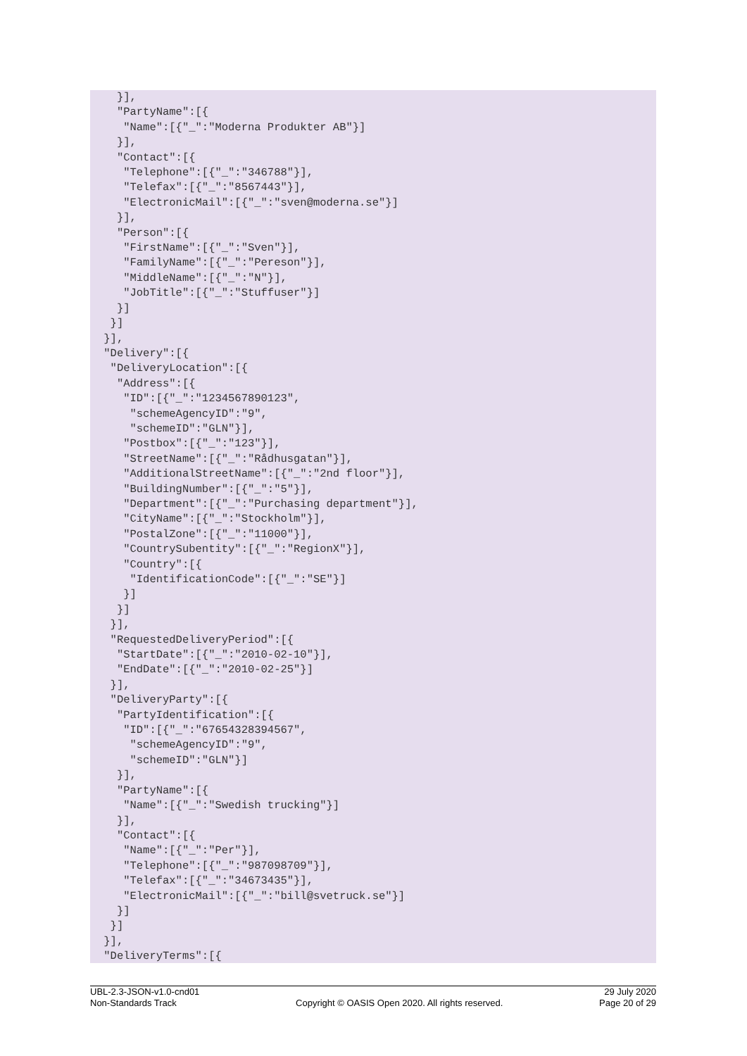}],
   "PartyName":[{
    "Name":[{"_":"Moderna Produkter AB"}]
   }],
   "Contact":[{
    "Telephone":[{"_":"346788"}],
    "Telefax":[{"_":"8567443"}],
    "ElectronicMail":[{"_":"sven@moderna.se"}]
   }],
   "Person":[{
    "FirstName":[{"_":"Sven"}],
    "FamilyName":[{"_":"Pereson"}],
    "MiddleName":[{"_":"N"}],
    "JobTitle":[{"_":"Stuffuser"}]
   }]
  }]
 }],
 "Delivery":[{
  "DeliveryLocation":[{
   "Address":[{
    "ID":[{"_":"1234567890123",
     "schemeAgencyID":"9",
     "schemeID":"GLN"}],
    "Postbox":[{"_":"123"}],
    "StreetName":[{"_":"Rådhusgatan"}],
    "AdditionalStreetName":[{"_":"2nd floor"}],
    "BuildingNumber":[{"_":"5"}],
    "Department":[{"_":"Purchasing department"}],
    "CityName":[{"_":"Stockholm"}],
    "PostalZone":[{"_":"11000"}],
    "CountrySubentity":[{"_":"RegionX"}],
    "Country":[{
     "IdentificationCode":[{"_":"SE"}]
    }]
   }]
  }],
  "RequestedDeliveryPeriod":[{
   "StartDate":[{"_":"2010-02-10"}],
   "EndDate":[{"_":"2010-02-25"}]
  }],
  "DeliveryParty":[{
   "PartyIdentification":[{
    "ID":[{"_":"67654328394567",
     "schemeAgencyID":"9",
     "schemeID":"GLN"}]
   }],
   "PartyName":[{
    "Name":[{"_":"Swedish trucking"}]
   }],
   "Contact":[{
    "Name":[{"_":"Per"}],
    "Telephone":[{"_":"987098709"}],
    "Telefax":[{"_":"34673435"}],
    "ElectronicMail":[{"_":"bill@svetruck.se"}]
   }]
  }]
 }],
 "DeliveryTerms":[{
UBL-2.3-JSON-v1.0-cnd01
Non-Standards Track
Copyright © OASIS Open 2020. All rights reserved.
29 July 2020
Page 20 of 29